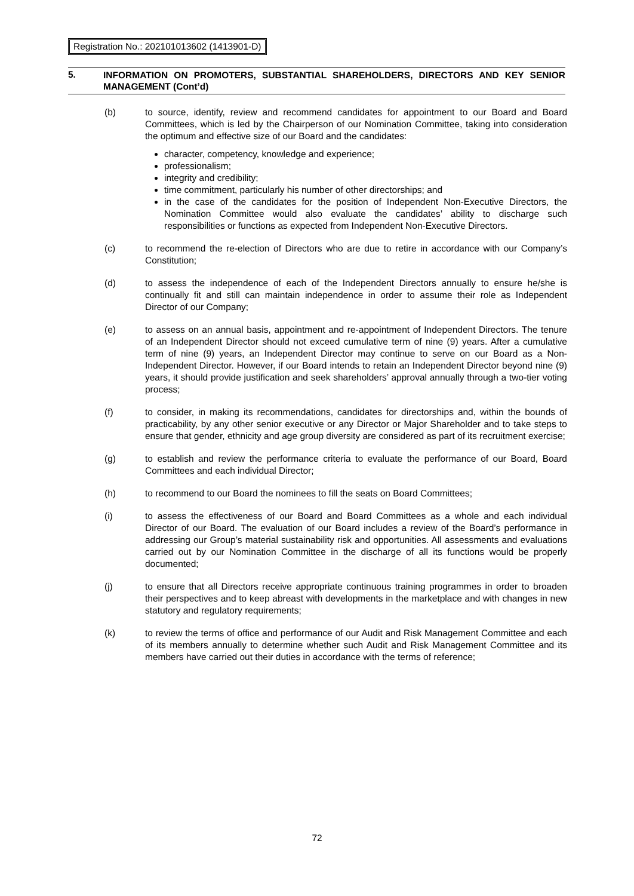Registration No.: 202101013602 (1413901-D)
5.
INFORMATION ON PROMOTERS, SUBSTANTIAL SHAREHOLDERS, DIRECTORS AND KEY SENIOR MANAGEMENT (Cont’d)
(b) to source, identify, review and recommend candidates for appointment to our Board and Board Committees, which is led by the Chairperson of our Nomination Committee, taking into consideration the optimum and effective size of our Board and the candidates:
character, competency, knowledge and experience;
professionalism;
integrity and credibility;
time commitment, particularly his number of other directorships; and
in the case of the candidates for the position of Independent Non-Executive Directors, the Nomination Committee would also evaluate the candidates’ ability to discharge such responsibilities or functions as expected from Independent Non-Executive Directors.
(c) to recommend the re-election of Directors who are due to retire in accordance with our Company’s Constitution;
(d) to assess the independence of each of the Independent Directors annually to ensure he/she is continually fit and still can maintain independence in order to assume their role as Independent Director of our Company;
(e) to assess on an annual basis, appointment and re-appointment of Independent Directors. The tenure of an Independent Director should not exceed cumulative term of nine (9) years. After a cumulative term of nine (9) years, an Independent Director may continue to serve on our Board as a Non-Independent Director. However, if our Board intends to retain an Independent Director beyond nine (9) years, it should provide justification and seek shareholders’ approval annually through a two-tier voting process;
(f) to consider, in making its recommendations, candidates for directorships and, within the bounds of practicability, by any other senior executive or any Director or Major Shareholder and to take steps to ensure that gender, ethnicity and age group diversity are considered as part of its recruitment exercise;
(g) to establish and review the performance criteria to evaluate the performance of our Board, Board Committees and each individual Director;
(h) to recommend to our Board the nominees to fill the seats on Board Committees;
(i) to assess the effectiveness of our Board and Board Committees as a whole and each individual Director of our Board. The evaluation of our Board includes a review of the Board’s performance in addressing our Group’s material sustainability risk and opportunities. All assessments and evaluations carried out by our Nomination Committee in the discharge of all its functions would be properly documented;
(j) to ensure that all Directors receive appropriate continuous training programmes in order to broaden their perspectives and to keep abreast with developments in the marketplace and with changes in new statutory and regulatory requirements;
(k) to review the terms of office and performance of our Audit and Risk Management Committee and each of its members annually to determine whether such Audit and Risk Management Committee and its members have carried out their duties in accordance with the terms of reference;
72